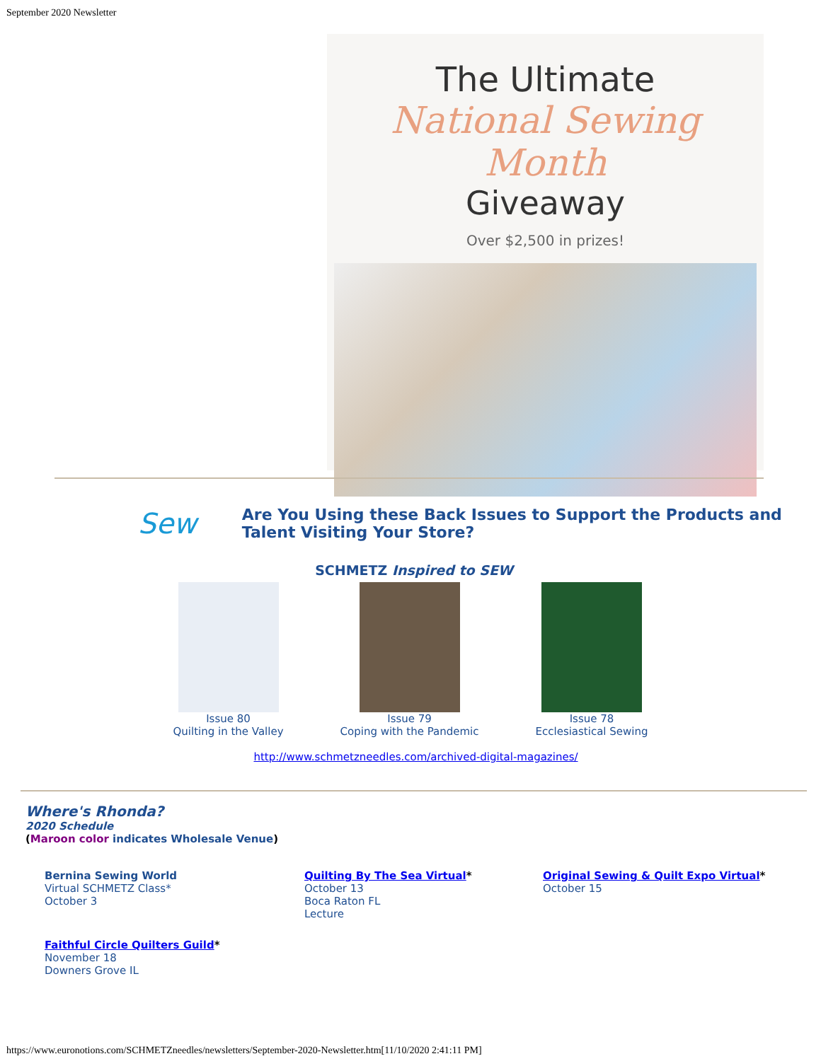September 2020 Newsletter
The Ultimate
National Sewing Month
Giveaway
Over $2,500 in prizes!
Sew
Are You Using these Back Issues to Support the Products and Talent Visiting Your Store?
SCHMETZ Inspired to SEW
Issue 80
Quilting in the Valley
Issue 79
Coping with the Pandemic
Issue 78
Ecclesiastical Sewing
http://www.schmetzneedles.com/archived-digital-magazines/
Where's Rhonda?
2020 Schedule
(Maroon color indicates Wholesale Venue)
Bernina Sewing World
Virtual SCHMETZ Class*
October 3
Quilting By The Sea Virtual*
October 13
Boca Raton FL
Lecture
Original Sewing & Quilt Expo Virtual*
October 15
Faithful Circle Quilters Guild*
November 18
Downers Grove IL
https://www.euronotions.com/SCHMETZneedles/newsletters/September-2020-Newsletter.htm[11/10/2020 2:41:11 PM]